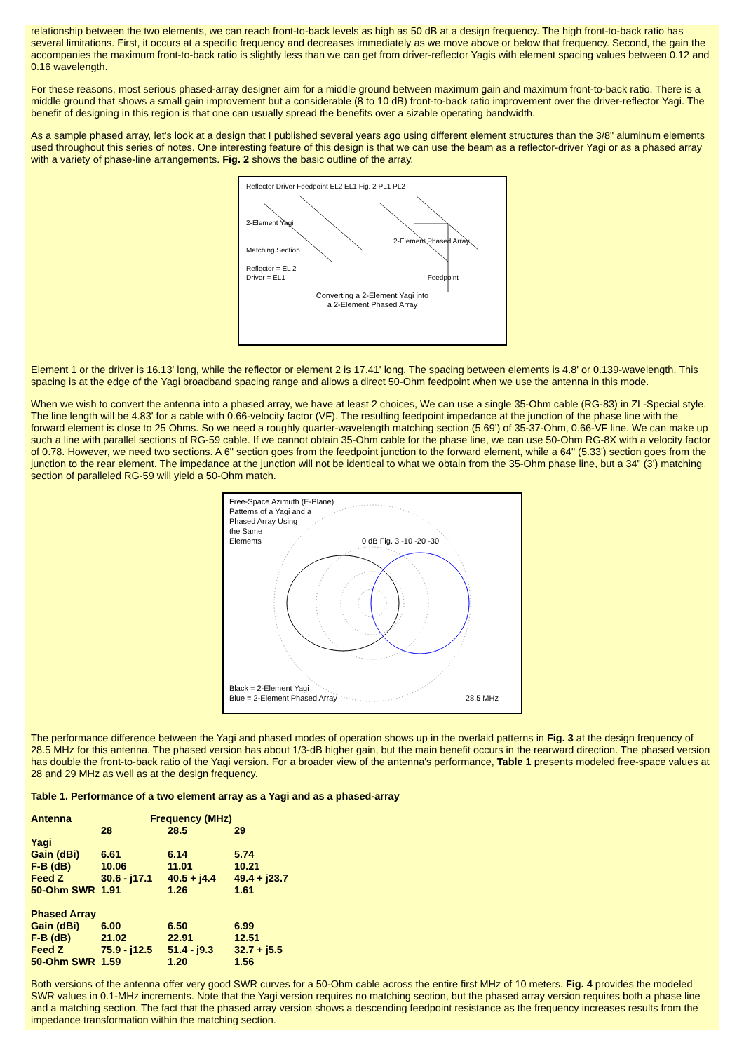relationship between the two elements, we can reach front-to-back levels as high as 50 dB at a design frequency. The high front-to-back ratio has several limitations. First, it occurs at a specific frequency and decreases immediately as we move above or below that frequency. Second, the gain the accompanies the maximum front-to-back ratio is slightly less than we can get from driver-reflector Yagis with element spacing values between 0.12 and 0.16 wavelength.
For these reasons, most serious phased-array designer aim for a middle ground between maximum gain and maximum front-to-back ratio. There is a middle ground that shows a small gain improvement but a considerable (8 to 10 dB) front-to-back ratio improvement over the driver-reflector Yagi. The benefit of designing in this region is that one can usually spread the benefits over a sizable operating bandwidth.
As a sample phased array, let's look at a design that I published several years ago using different element structures than the 3/8" aluminum elements used throughout this series of notes. One interesting feature of this design is that we can use the beam as a reflector-driver Yagi or as a phased array with a variety of phase-line arrangements. Fig. 2 shows the basic outline of the array.
Reflector Driver Feedpoint EL2 EL1 Fig. 2 PL1 PL2
2-Element Yagi
2-Element Phased Array Matching Section
Reflector = EL 2
Driver = EL1 Feedpoint
Converting a 2-Element Yagi into
a 2-Element Phased Array
Element 1 or the driver is 16.13' long, while the reflector or element 2 is 17.41' long. The spacing between elements is 4.8' or 0.139-wavelength. This spacing is at the edge of the Yagi broadband spacing range and allows a direct 50-Ohm feedpoint when we use the antenna in this mode.
When we wish to convert the antenna into a phased array, we have at least 2 choices, We can use a single 35-Ohm cable (RG-83) in ZL-Special style. The line length will be 4.83' for a cable with 0.66-velocity factor (VF). The resulting feedpoint impedance at the junction of the phase line with the forward element is close to 25 Ohms. So we need a roughly quarter-wavelength matching section (5.69') of 35-37-Ohm, 0.66-VF line. We can make up such a line with parallel sections of RG-59 cable. If we cannot obtain 35-Ohm cable for the phase line, we can use 50-Ohm RG-8X with a velocity factor of 0.78. However, we need two sections. A 6" section goes from the feedpoint junction to the forward element, while a 64" (5.33') section goes from the junction to the rear element. The impedance at the junction will not be identical to what we obtain from the 35-Ohm phase line, but a 34" (3') matching section of paralleled RG-59 will yield a 50-Ohm match.
Free-Space Azimuth (E-Plane)
Patterns of a Yagi and a
Phased Array Using
the Same
Elements 0 dB Fig. 3 -10 -20 -30
Black = 2-Element Yagi
Blue = 2-Element Phased Array 28.5 MHz
The performance difference between the Yagi and phased modes of operation shows up in the overlaid patterns in Fig. 3 at the design frequency of 28.5 MHz for this antenna. The phased version has about 1/3-dB higher gain, but the main benefit occurs in the rearward direction. The phased version has double the front-to-back ratio of the Yagi version. For a broader view of the antenna's performance, Table 1 presents modeled free-space values at 28 and 29 MHz as well as at the design frequency.
Table 1. Performance of a two element array as a Yagi and as a phased-array
| Antenna | Frequency (MHz) | | |
| | 28 | 28.5 | 29 |
| Yagi | | | |
| Gain (dBi) | 6.61 | 6.14 | 5.74 |
| F-B (dB) | 10.06 | 11.01 | 10.21 |
| Feed Z | 30.6 - j17.1 | 40.5 + j4.4 | 49.4 + j23.7 |
| 50-Ohm SWR | 1.91 | 1.26 | 1.61 |
| Phased Array | | | |
| Gain (dBi) | 6.00 | 6.50 | 6.99 |
| F-B (dB) | 21.02 | 22.91 | 12.51 |
| Feed Z | 75.9 - j12.5 | 51.4 - j9.3 | 32.7 + j5.5 |
| 50-Ohm SWR | 1.59 | 1.20 | 1.56 |
Both versions of the antenna offer very good SWR curves for a 50-Ohm cable across the entire first MHz of 10 meters. Fig. 4 provides the modeled SWR values in 0.1-MHz increments. Note that the Yagi version requires no matching section, but the phased array version requires both a phase line and a matching section. The fact that the phased array version shows a descending feedpoint resistance as the frequency increases results from the impedance transformation within the matching section.